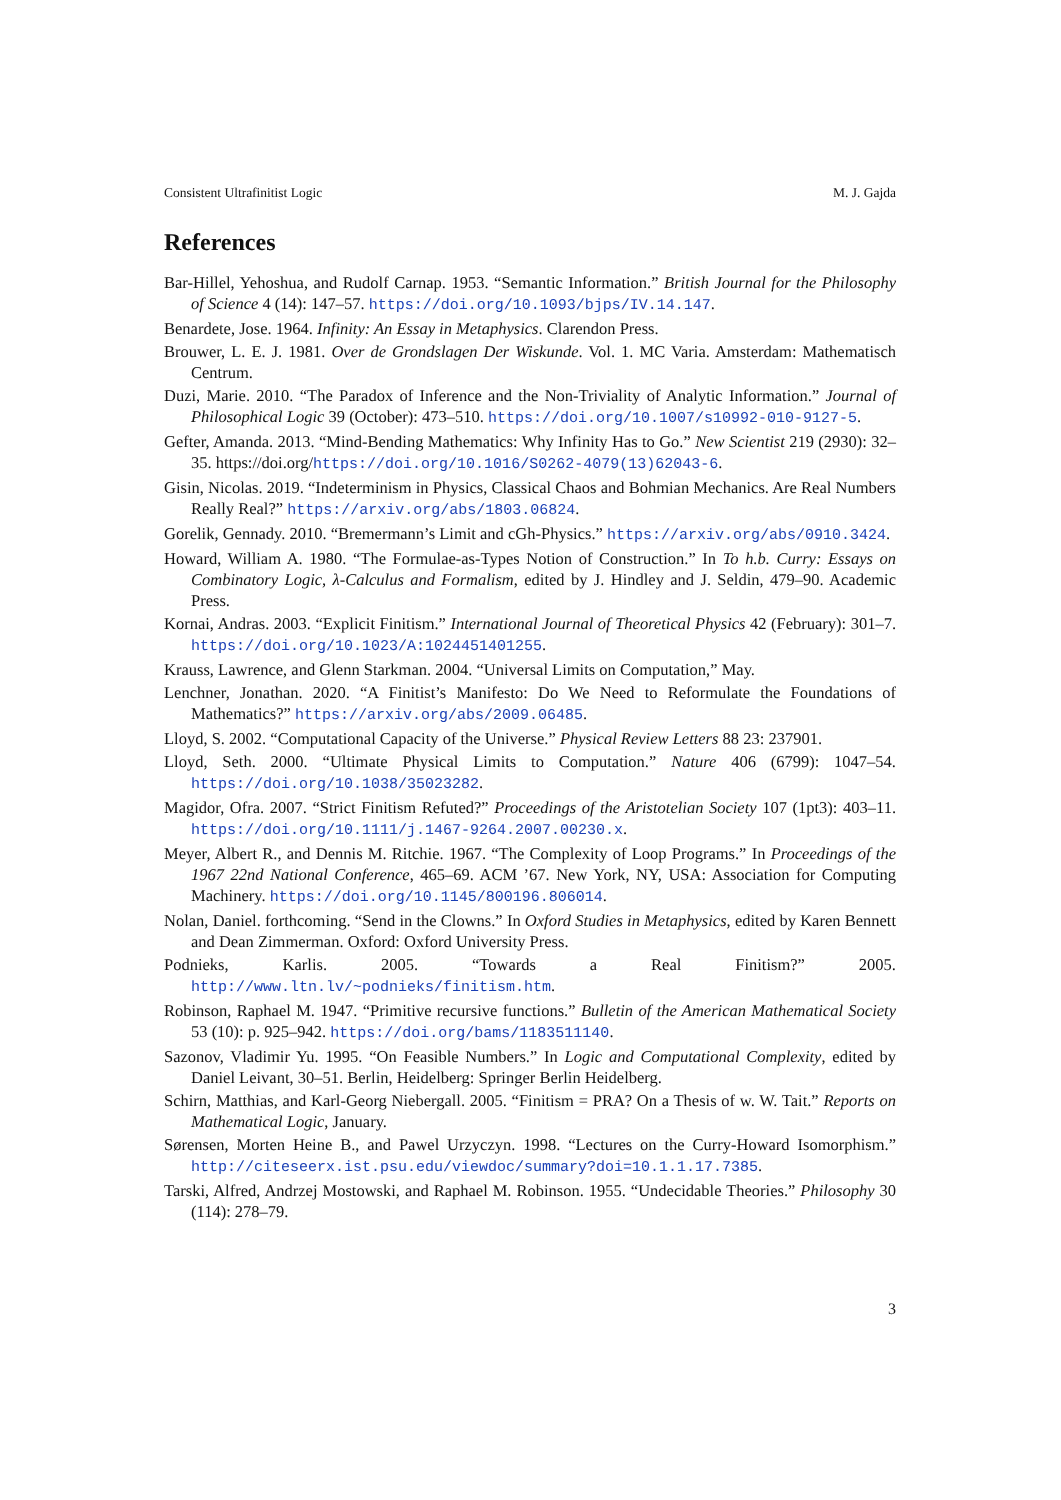Consistent Ultrafinitist Logic M. J. Gajda
References
Bar-Hillel, Yehoshua, and Rudolf Carnap. 1953. “Semantic Information.” British Journal for the Philosophy of Science 4 (14): 147–57. https://doi.org/10.1093/bjps/IV.14.147.
Benardete, Jose. 1964. Infinity: An Essay in Metaphysics. Clarendon Press.
Brouwer, L. E. J. 1981. Over de Grondslagen Der Wiskunde. Vol. 1. MC Varia. Amsterdam: Mathematisch Centrum.
Duzi, Marie. 2010. “The Paradox of Inference and the Non-Triviality of Analytic Information.” Journal of Philosophical Logic 39 (October): 473–510. https://doi.org/10.1007/s10992-010-9127-5.
Gefter, Amanda. 2013. “Mind-Bending Mathematics: Why Infinity Has to Go.” New Scientist 219 (2930): 32–35. https://doi.org/https://doi.org/10.1016/S0262-4079(13)62043-6.
Gisin, Nicolas. 2019. “Indeterminism in Physics, Classical Chaos and Bohmian Mechanics. Are Real Numbers Really Real?” https://arxiv.org/abs/1803.06824.
Gorelik, Gennady. 2010. “Bremermann’s Limit and cGh-Physics.” https://arxiv.org/abs/0910.3424.
Howard, William A. 1980. “The Formulae-as-Types Notion of Construction.” In To h.b. Curry: Essays on Combinatory Logic, λ-Calculus and Formalism, edited by J. Hindley and J. Seldin, 479–90. Academic Press.
Kornai, Andras. 2003. “Explicit Finitism.” International Journal of Theoretical Physics 42 (February): 301–7. https://doi.org/10.1023/A:1024451401255.
Krauss, Lawrence, and Glenn Starkman. 2004. “Universal Limits on Computation,” May.
Lenchner, Jonathan. 2020. “A Finitist’s Manifesto: Do We Need to Reformulate the Foundations of Mathematics?” https://arxiv.org/abs/2009.06485.
Lloyd, S. 2002. “Computational Capacity of the Universe.” Physical Review Letters 88 23: 237901.
Lloyd, Seth. 2000. “Ultimate Physical Limits to Computation.” Nature 406 (6799): 1047–54. https://doi.org/10.1038/35023282.
Magidor, Ofra. 2007. “Strict Finitism Refuted?” Proceedings of the Aristotelian Society 107 (1pt3): 403–11. https://doi.org/10.1111/j.1467-9264.2007.00230.x.
Meyer, Albert R., and Dennis M. Ritchie. 1967. “The Complexity of Loop Programs.” In Proceedings of the 1967 22nd National Conference, 465–69. ACM ’67. New York, NY, USA: Association for Computing Machinery. https://doi.org/10.1145/800196.806014.
Nolan, Daniel. forthcoming. “Send in the Clowns.” In Oxford Studies in Metaphysics, edited by Karen Bennett and Dean Zimmerman. Oxford: Oxford University Press.
Podnieks, Karlis. 2005. “Towards a Real Finitism?” 2005. http://www.ltn.lv/~podnieks/finitism.htm.
Robinson, Raphael M. 1947. “Primitive recursive functions.” Bulletin of the American Mathematical Society 53 (10): p. 925–942. https://doi.org/bams/1183511140.
Sazonov, Vladimir Yu. 1995. “On Feasible Numbers.” In Logic and Computational Complexity, edited by Daniel Leivant, 30–51. Berlin, Heidelberg: Springer Berlin Heidelberg.
Schirn, Matthias, and Karl-Georg Niebergall. 2005. “Finitism = PRA? On a Thesis of w. W. Tait.” Reports on Mathematical Logic, January.
Sørensen, Morten Heine B., and Pawel Urzyczyn. 1998. “Lectures on the Curry-Howard Isomorphism.” http://citeseerx.ist.psu.edu/viewdoc/summary?doi=10.1.1.17.7385.
Tarski, Alfred, Andrzej Mostowski, and Raphael M. Robinson. 1955. “Undecidable Theories.” Philosophy 30 (114): 278–79.
3